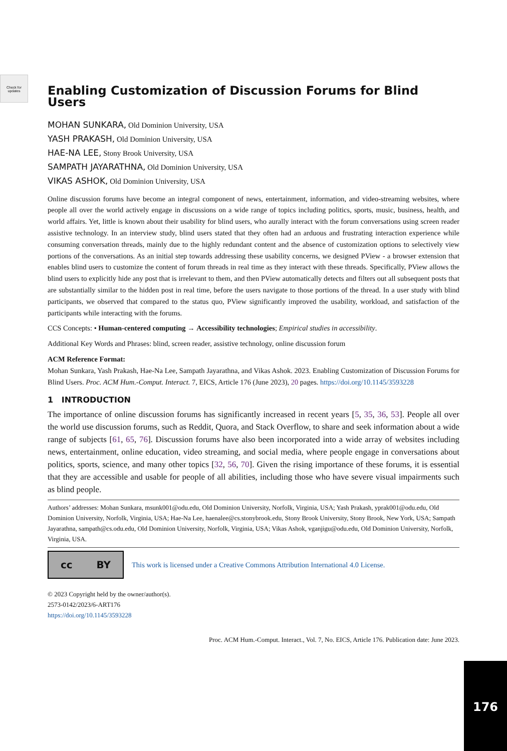Check for updates
Enabling Customization of Discussion Forums for Blind Users
MOHAN SUNKARA, Old Dominion University, USA
YASH PRAKASH, Old Dominion University, USA
HAE-NA LEE, Stony Brook University, USA
SAMPATH JAYARATHNA, Old Dominion University, USA
VIKAS ASHOK, Old Dominion University, USA
Online discussion forums have become an integral component of news, entertainment, information, and video-streaming websites, where people all over the world actively engage in discussions on a wide range of topics including politics, sports, music, business, health, and world affairs. Yet, little is known about their usability for blind users, who aurally interact with the forum conversations using screen reader assistive technology. In an interview study, blind users stated that they often had an arduous and frustrating interaction experience while consuming conversation threads, mainly due to the highly redundant content and the absence of customization options to selectively view portions of the conversations. As an initial step towards addressing these usability concerns, we designed PView - a browser extension that enables blind users to customize the content of forum threads in real time as they interact with these threads. Specifically, PView allows the blind users to explicitly hide any post that is irrelevant to them, and then PView automatically detects and filters out all subsequent posts that are substantially similar to the hidden post in real time, before the users navigate to those portions of the thread. In a user study with blind participants, we observed that compared to the status quo, PView significantly improved the usability, workload, and satisfaction of the participants while interacting with the forums.
CCS Concepts: • Human-centered computing → Accessibility technologies; Empirical studies in accessibility.
Additional Key Words and Phrases: blind, screen reader, assistive technology, online discussion forum
ACM Reference Format:
Mohan Sunkara, Yash Prakash, Hae-Na Lee, Sampath Jayarathna, and Vikas Ashok. 2023. Enabling Customization of Discussion Forums for Blind Users. Proc. ACM Hum.-Comput. Interact. 7, EICS, Article 176 (June 2023), 20 pages. https://doi.org/10.1145/3593228
1 INTRODUCTION
The importance of online discussion forums has significantly increased in recent years [5, 35, 36, 53]. People all over the world use discussion forums, such as Reddit, Quora, and Stack Overflow, to share and seek information about a wide range of subjects [61, 65, 76]. Discussion forums have also been incorporated into a wide array of websites including news, entertainment, online education, video streaming, and social media, where people engage in conversations about politics, sports, science, and many other topics [32, 56, 70]. Given the rising importance of these forums, it is essential that they are accessible and usable for people of all abilities, including those who have severe visual impairments such as blind people.
Authors’ addresses: Mohan Sunkara, msunk001@odu.edu, Old Dominion University, Norfolk, Virginia, USA; Yash Prakash, yprak001@odu.edu, Old Dominion University, Norfolk, Virginia, USA; Hae-Na Lee, haenalee@cs.stonybrook.edu, Stony Brook University, Stony Brook, New York, USA; Sampath Jayarathna, sampath@cs.odu.edu, Old Dominion University, Norfolk, Virginia, USA; Vikas Ashok, vganjigu@odu.edu, Old Dominion University, Norfolk, Virginia, USA.
cc BY
This work is licensed under a Creative Commons Attribution International 4.0 License.
© 2023 Copyright held by the owner/author(s).
2573-0142/2023/6-ART176
https://doi.org/10.1145/3593228
Proc. ACM Hum.-Comput. Interact., Vol. 7, No. EICS, Article 176. Publication date: June 2023.
176